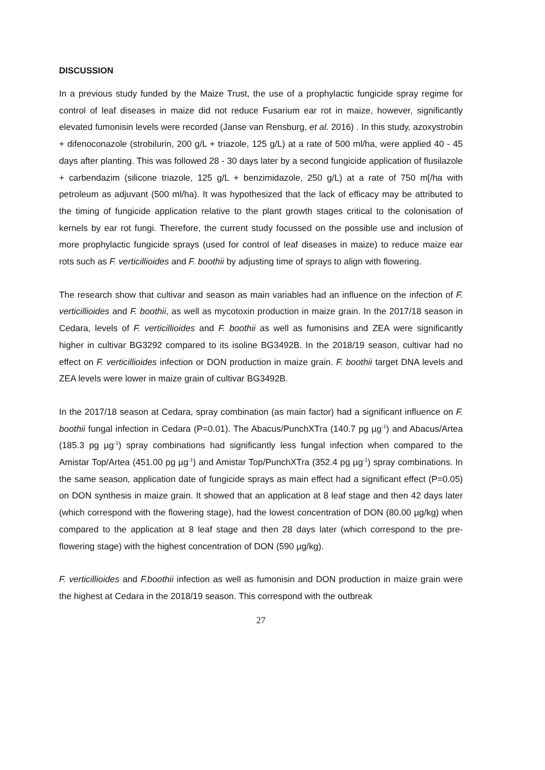DISCUSSION
In a previous study funded by the Maize Trust, the use of a prophylactic fungicide spray regime for control of leaf diseases in maize did not reduce Fusarium ear rot in maize, however, significantly elevated fumonisin levels were recorded (Janse van Rensburg, et al. 2016) . In this study, azoxystrobin + difenoconazole (strobilurin, 200 g/L + triazole, 125 g/L) at a rate of 500 ml/ha, were applied 40 - 45 days after planting. This was followed 28 - 30 days later by a second fungicide application of flusilazole + carbendazim (silicone triazole, 125 g/L + benzimidazole, 250 g/L) at a rate of 750 m[/ha with petroleum as adjuvant (500 ml/ha). It was hypothesized that the lack of efficacy may be attributed to the timing of fungicide application relative to the plant growth stages critical to the colonisation of kernels by ear rot fungi. Therefore, the current study focussed on the possible use and inclusion of more prophylactic fungicide sprays (used for control of leaf diseases in maize) to reduce maize ear rots such as F. verticillioides and F. boothii by adjusting time of sprays to align with flowering.
The research show that cultivar and season as main variables had an influence on the infection of F. verticillioides and F. boothii, as well as mycotoxin production in maize grain. In the 2017/18 season in Cedara, levels of F. verticillioides and F. boothii as well as fumonisins and ZEA were significantly higher in cultivar BG3292 compared to its isoline BG3492B. In the 2018/19 season, cultivar had no effect on F. verticillioides infection or DON production in maize grain. F. boothii target DNA levels and ZEA levels were lower in maize grain of cultivar BG3492B.
In the 2017/18 season at Cedara, spray combination (as main factor) had a significant influence on F. boothii fungal infection in Cedara (P=0.01). The Abacus/PunchXTra (140.7 pg µg<sup>-1</sup>) and Abacus/Artea (185.3 pg µg<sup>-1</sup>) spray combinations had significantly less fungal infection when compared to the Amistar Top/Artea (451.00 pg µg<sup>-1</sup>) and Amistar Top/PunchXTra (352.4 pg µg<sup>-1</sup>) spray combinations. In the same season, application date of fungicide sprays as main effect had a significant effect (P=0.05) on DON synthesis in maize grain. It showed that an application at 8 leaf stage and then 42 days later (which correspond with the flowering stage), had the lowest concentration of DON (80.00 µg/kg) when compared to the application at 8 leaf stage and then 28 days later (which correspond to the pre-flowering stage) with the highest concentration of DON (590 µg/kg).
F. verticillioides and F.boothii infection as well as fumonisin and DON production in maize grain were the highest at Cedara in the 2018/19 season. This correspond with the outbreak
27